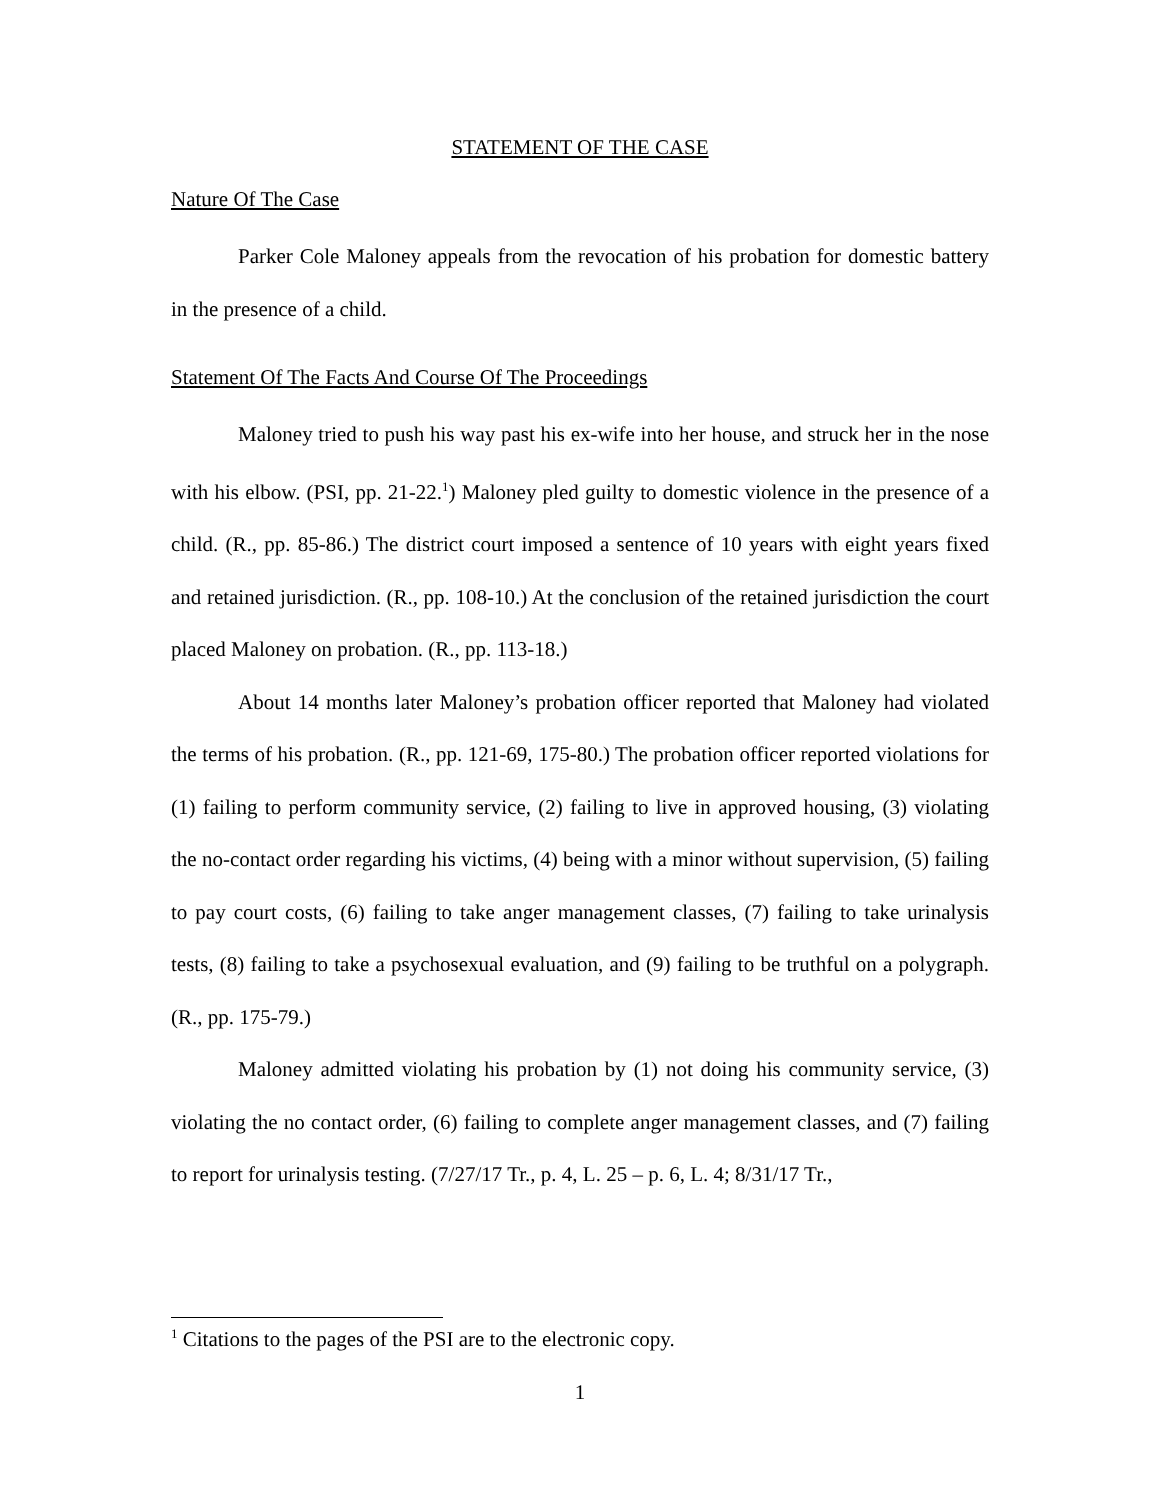STATEMENT OF THE CASE
Nature Of The Case
Parker Cole Maloney appeals from the revocation of his probation for domestic battery in the presence of a child.
Statement Of The Facts And Course Of The Proceedings
Maloney tried to push his way past his ex-wife into her house, and struck her in the nose with his elbow. (PSI, pp. 21-22.<sup>1</sup>) Maloney pled guilty to domestic violence in the presence of a child. (R., pp. 85-86.) The district court imposed a sentence of 10 years with eight years fixed and retained jurisdiction. (R., pp. 108-10.) At the conclusion of the retained jurisdiction the court placed Maloney on probation. (R., pp. 113-18.)
About 14 months later Maloney’s probation officer reported that Maloney had violated the terms of his probation. (R., pp. 121-69, 175-80.) The probation officer reported violations for (1) failing to perform community service, (2) failing to live in approved housing, (3) violating the no-contact order regarding his victims, (4) being with a minor without supervision, (5) failing to pay court costs, (6) failing to take anger management classes, (7) failing to take urinalysis tests, (8) failing to take a psychosexual evaluation, and (9) failing to be truthful on a polygraph. (R., pp. 175-79.)
Maloney admitted violating his probation by (1) not doing his community service, (3) violating the no contact order, (6) failing to complete anger management classes, and (7) failing to report for urinalysis testing. (7/27/17 Tr., p. 4, L. 25 – p. 6, L. 4; 8/31/17 Tr.,
<sup>1</sup> Citations to the pages of the PSI are to the electronic copy.
1